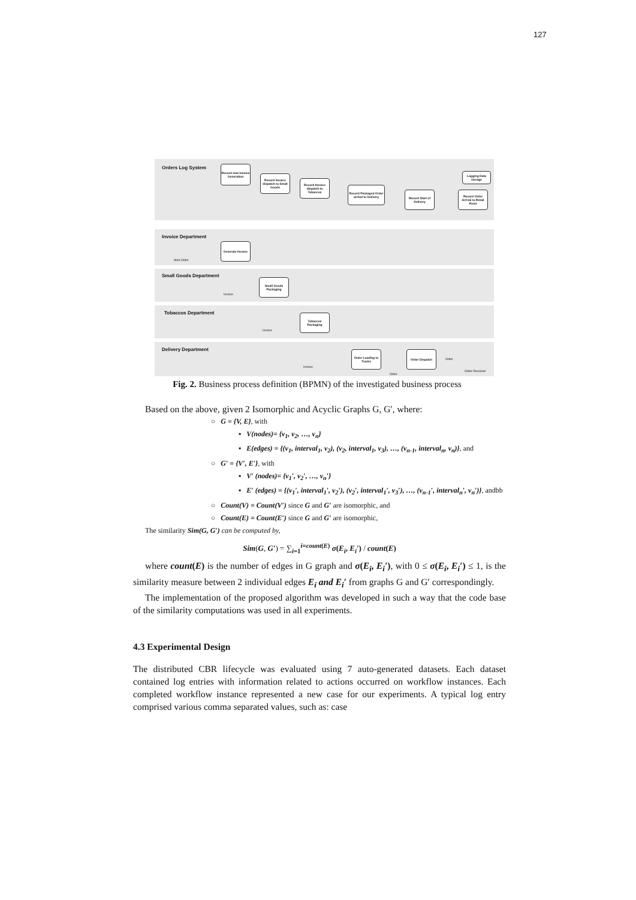127
Orders Log System
Invoice Department
Small Goods Department
Tobaccos Department
Delivery Department
Record new Invoice Generation
Record Invoice dispatch to Small Goods
Record Invoice dispatch to Tobaccos
Record Packaged Order arrival to Delivery
Record Start of Delivery
Record Order Arrival to Retail Point
Logging Data storage
Generate Invoice
Start Order
Small Goods Packaging
Invoice
Tobaccos Packaging
Invoice
Order Loading to Tracks
Order Dispatch
Invoice
Order
Order
Order Received
Fig. 2. Business process definition (BPMN) of the investigated business process
Based on the above, given 2 Isomorphic and Acyclic Graphs G, G′, where:
○ G = {V, E}, with
▪ V(nodes)= {v<sub>1</sub>, v<sub>2</sub>, …, v<sub>n</sub>}
▪ E(edges) = {(v<sub>1</sub>, interval<sub>1</sub>, v<sub>2</sub>), (v<sub>2</sub>, interval<sub>1</sub>, v<sub>3</sub>), …, (v<sub>n-1</sub>, interval<sub>n</sub>, v<sub>n</sub>)}, and
○ G′ = {V′, E′}, with
▪ V′ (nodes)= {v<sub>1</sub>′, v<sub>2</sub>′, …, v<sub>n</sub>′}
▪ E′ (edges) = {(v<sub>1</sub>′, interval<sub>1</sub>′, v<sub>2</sub>′), (v<sub>2</sub>′, interval<sub>1</sub>′, v<sub>3</sub>′), …, (v<sub>n-1</sub>′, interval<sub>n</sub>′, v<sub>n</sub>′)}, andbb
○ Count(V) = Count(V′) since G and G′ are isomorphic, and
○ Count(E) = Count(E′) since G and G′ are isomorphic,
The similarity Sim(G, G′) can be computed by,
Sim(G, G′) = ∑<sub>i=1</sub><sup>i=count(E)</sup> σ(E<sub>i</sub>, E<sub>i</sub>′) / count(E)
where count(E) is the number of edges in G graph and σ(E<sub>i</sub>, E<sub>i</sub>′), with 0 ≤ σ(E<sub>i</sub>, E<sub>i</sub>′) ≤ 1, is the similarity measure between 2 individual edges E<sub>i</sub> and E<sub>i</sub>′ from graphs G and G′ correspondingly.
The implementation of the proposed algorithm was developed in such a way that the code base of the similarity computations was used in all experiments.
4.3 Experimental Design
The distributed CBR lifecycle was evaluated using 7 auto-generated datasets. Each dataset contained log entries with information related to actions occurred on workflow instances. Each completed workflow instance represented a new case for our experiments. A typical log entry comprised various comma separated values, such as: case